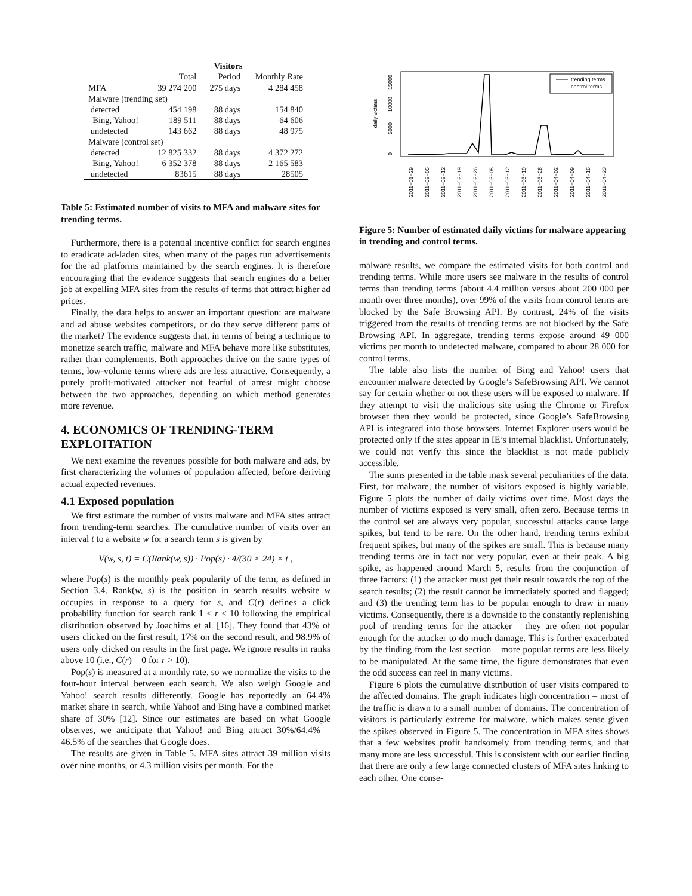| | Visitors | | |
| --- | --- | --- | --- |
| | Total | Period | Monthly Rate |
| MFA | 39 274 200 | 275 days | 4 284 458 |
| Malware (trending set) | | | |
| detected | 454 198 | 88 days | 154 840 |
| Bing, Yahoo! | 189 511 | 88 days | 64 606 |
| undetected | 143 662 | 88 days | 48 975 |
| Malware (control set) | | | |
| detected | 12 825 332 | 88 days | 4 372 272 |
| Bing, Yahoo! | 6 352 378 | 88 days | 2 165 583 |
| undetected | 83615 | 88 days | 28505 |
Table 5: Estimated number of visits to MFA and malware sites for trending terms.
Furthermore, there is a potential incentive conflict for search engines to eradicate ad-laden sites, when many of the pages run advertisements for the ad platforms maintained by the search engines. It is therefore encouraging that the evidence suggests that search engines do a better job at expelling MFA sites from the results of terms that attract higher ad prices.
Finally, the data helps to answer an important question: are malware and ad abuse websites competitors, or do they serve different parts of the market? The evidence suggests that, in terms of being a technique to monetize search traffic, malware and MFA behave more like substitutes, rather than complements. Both approaches thrive on the same types of terms, low-volume terms where ads are less attractive. Consequently, a purely profit-motivated attacker not fearful of arrest might choose between the two approaches, depending on which method generates more revenue.
4. ECONOMICS OF TRENDING-TERM EXPLOITATION
We next examine the revenues possible for both malware and ads, by first characterizing the volumes of population affected, before deriving actual expected revenues.
4.1 Exposed population
We first estimate the number of visits malware and MFA sites attract from trending-term searches. The cumulative number of visits over an interval t to a website w for a search term s is given by
V(w, s, t) = C(Rank(w, s)) · Pop(s) · 4/(30 × 24) × t ,
where Pop(s) is the monthly peak popularity of the term, as defined in Section 3.4. Rank(w, s) is the position in search results website w occupies in response to a query for s, and C(r) defines a click probability function for search rank 1 ≤ r ≤ 10 following the empirical distribution observed by Joachims et al. [16]. They found that 43% of users clicked on the first result, 17% on the second result, and 98.9% of users only clicked on results in the first page. We ignore results in ranks above 10 (i.e., C(r) = 0 for r > 10).
Pop(s) is measured at a monthly rate, so we normalize the visits to the four-hour interval between each search. We also weigh Google and Yahoo! search results differently. Google has reportedly an 64.4% market share in search, while Yahoo! and Bing have a combined market share of 30% [12]. Since our estimates are based on what Google observes, we anticipate that Yahoo! and Bing attract 30%/64.4% = 46.5% of the searches that Google does.
The results are given in Table 5. MFA sites attract 39 million visits over nine months, or 4.3 million visits per month. For the
daily victims
0
5000
10000
15000
trending terms
control terms
2011−01−29
2011−02−05
2011−02−12
2011−02−19
2011−02−26
2011−03−05
2011−03−12
2011−03−19
2011−03−26
2011−04−02
2011−04−09
2011−04−16
2011−04−23
Figure 5: Number of estimated daily victims for malware appearing in trending and control terms.
malware results, we compare the estimated visits for both control and trending terms. While more users see malware in the results of control terms than trending terms (about 4.4 million versus about 200 000 per month over three months), over 99% of the visits from control terms are blocked by the Safe Browsing API. By contrast, 24% of the visits triggered from the results of trending terms are not blocked by the Safe Browsing API. In aggregate, trending terms expose around 49 000 victims per month to undetected malware, compared to about 28 000 for control terms.
The table also lists the number of Bing and Yahoo! users that encounter malware detected by Google’s SafeBrowsing API. We cannot say for certain whether or not these users will be exposed to malware. If they attempt to visit the malicious site using the Chrome or Firefox browser then they would be protected, since Google’s SafeBrowsing API is integrated into those browsers. Internet Explorer users would be protected only if the sites appear in IE’s internal blacklist. Unfortunately, we could not verify this since the blacklist is not made publicly accessible.
The sums presented in the table mask several peculiarities of the data. First, for malware, the number of visitors exposed is highly variable. Figure 5 plots the number of daily victims over time. Most days the number of victims exposed is very small, often zero. Because terms in the control set are always very popular, successful attacks cause large spikes, but tend to be rare. On the other hand, trending terms exhibit frequent spikes, but many of the spikes are small. This is because many trending terms are in fact not very popular, even at their peak. A big spike, as happened around March 5, results from the conjunction of three factors: (1) the attacker must get their result towards the top of the search results; (2) the result cannot be immediately spotted and flagged; and (3) the trending term has to be popular enough to draw in many victims. Consequently, there is a downside to the constantly replenishing pool of trending terms for the attacker – they are often not popular enough for the attacker to do much damage. This is further exacerbated by the finding from the last section – more popular terms are less likely to be manipulated. At the same time, the figure demonstrates that even the odd success can reel in many victims.
Figure 6 plots the cumulative distribution of user visits compared to the affected domains. The graph indicates high concentration – most of the traffic is drawn to a small number of domains. The concentration of visitors is particularly extreme for malware, which makes sense given the spikes observed in Figure 5. The concentration in MFA sites shows that a few websites profit handsomely from trending terms, and that many more are less successful. This is consistent with our earlier finding that there are only a few large connected clusters of MFA sites linking to each other. One conse-